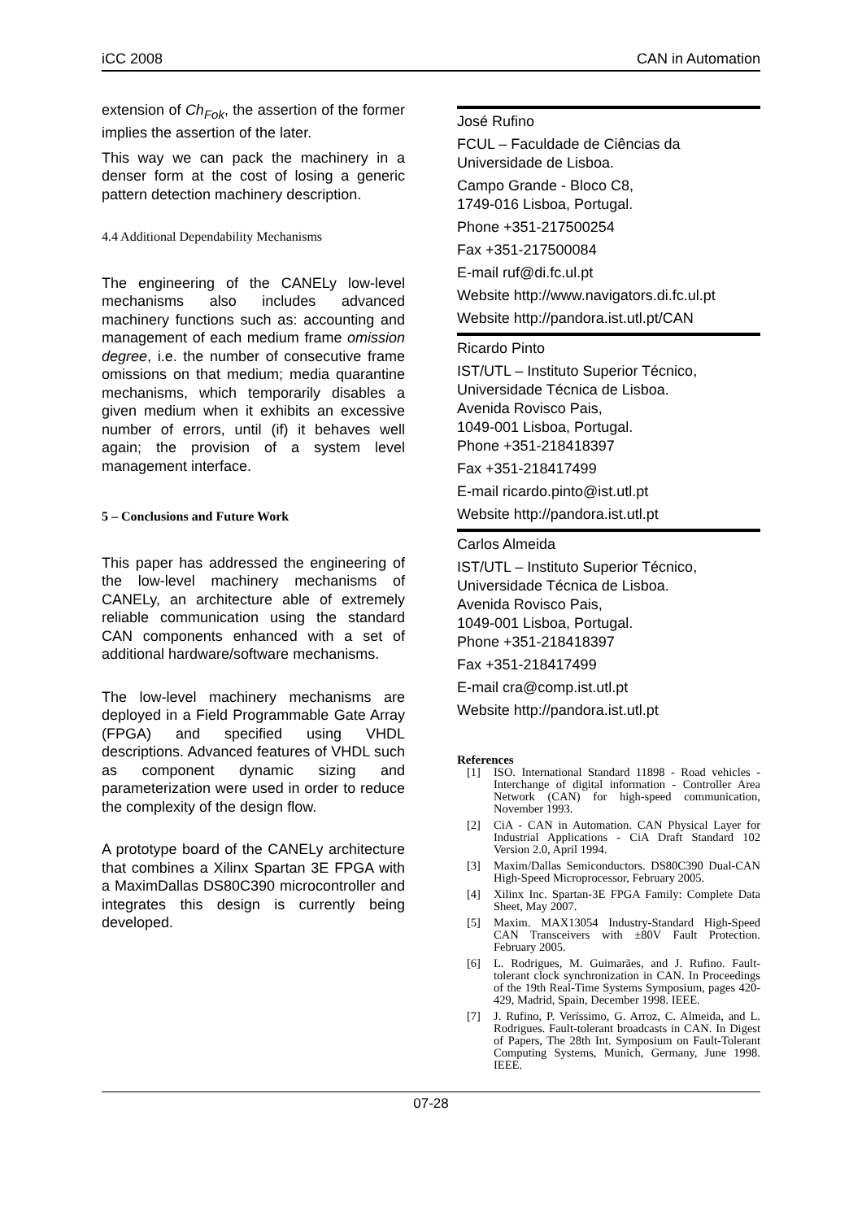iCC 2008 CAN in Automation
extension of Ch<sub>Fok</sub>, the assertion of the former implies the assertion of the later.
This way we can pack the machinery in a denser form at the cost of losing a generic pattern detection machinery description.
4.4 Additional Dependability Mechanisms
The engineering of the CANELy low-level mechanisms also includes advanced machinery functions such as: accounting and management of each medium frame omission degree, i.e. the number of consecutive frame omissions on that medium; media quarantine mechanisms, which temporarily disables a given medium when it exhibits an excessive number of errors, until (if) it behaves well again; the provision of a system level management interface.
5 – Conclusions and Future Work
This paper has addressed the engineering of the low-level machinery mechanisms of CANELy, an architecture able of extremely reliable communication using the standard CAN components enhanced with a set of additional hardware/software mechanisms.
The low-level machinery mechanisms are deployed in a Field Programmable Gate Array (FPGA) and specified using VHDL descriptions. Advanced features of VHDL such as component dynamic sizing and parameterization were used in order to reduce the complexity of the design flow.
A prototype board of the CANELy architecture that combines a Xilinx Spartan 3E FPGA with a MaximDallas DS80C390 microcontroller and integrates this design is currently being developed.
José Rufino
FCUL – Faculdade de Ciências da Universidade de Lisboa.
Campo Grande - Bloco C8,
1749-016 Lisboa, Portugal.
Phone +351-217500254
Fax +351-217500084
E-mail ruf@di.fc.ul.pt
Website http://www.navigators.di.fc.ul.pt
Website http://pandora.ist.utl.pt/CAN
Ricardo Pinto
IST/UTL – Instituto Superior Técnico, Universidade Técnica de Lisboa.
Avenida Rovisco Pais,
1049-001 Lisboa, Portugal.
Phone +351-218418397
Fax +351-218417499
E-mail ricardo.pinto@ist.utl.pt
Website http://pandora.ist.utl.pt
Carlos Almeida
IST/UTL – Instituto Superior Técnico, Universidade Técnica de Lisboa.
Avenida Rovisco Pais,
1049-001 Lisboa, Portugal.
Phone +351-218418397
Fax +351-218417499
E-mail cra@comp.ist.utl.pt
Website http://pandora.ist.utl.pt
References
[1] ISO. International Standard 11898 - Road vehicles - Interchange of digital information - Controller Area Network (CAN) for high-speed communication, November 1993.
[2] CiA - CAN in Automation. CAN Physical Layer for Industrial Applications - CiA Draft Standard 102 Version 2.0, April 1994.
[3] Maxim/Dallas Semiconductors. DS80C390 Dual-CAN High-Speed Microprocessor, February 2005.
[4] Xilinx Inc. Spartan-3E FPGA Family: Complete Data Sheet, May 2007.
[5] Maxim. MAX13054 Industry-Standard High-Speed CAN Transceivers with ±80V Fault Protection. February 2005.
[6] L. Rodrigues, M. Guimarães, and J. Rufino. Fault-tolerant clock synchronization in CAN. In Proceedings of the 19th Real-Time Systems Symposium, pages 420-429, Madrid, Spain, December 1998. IEEE.
[7] J. Rufino, P. Veríssimo, G. Arroz, C. Almeida, and L. Rodrigues. Fault-tolerant broadcasts in CAN. In Digest of Papers, The 28th Int. Symposium on Fault-Tolerant Computing Systems, Munich, Germany, June 1998. IEEE.
07-28